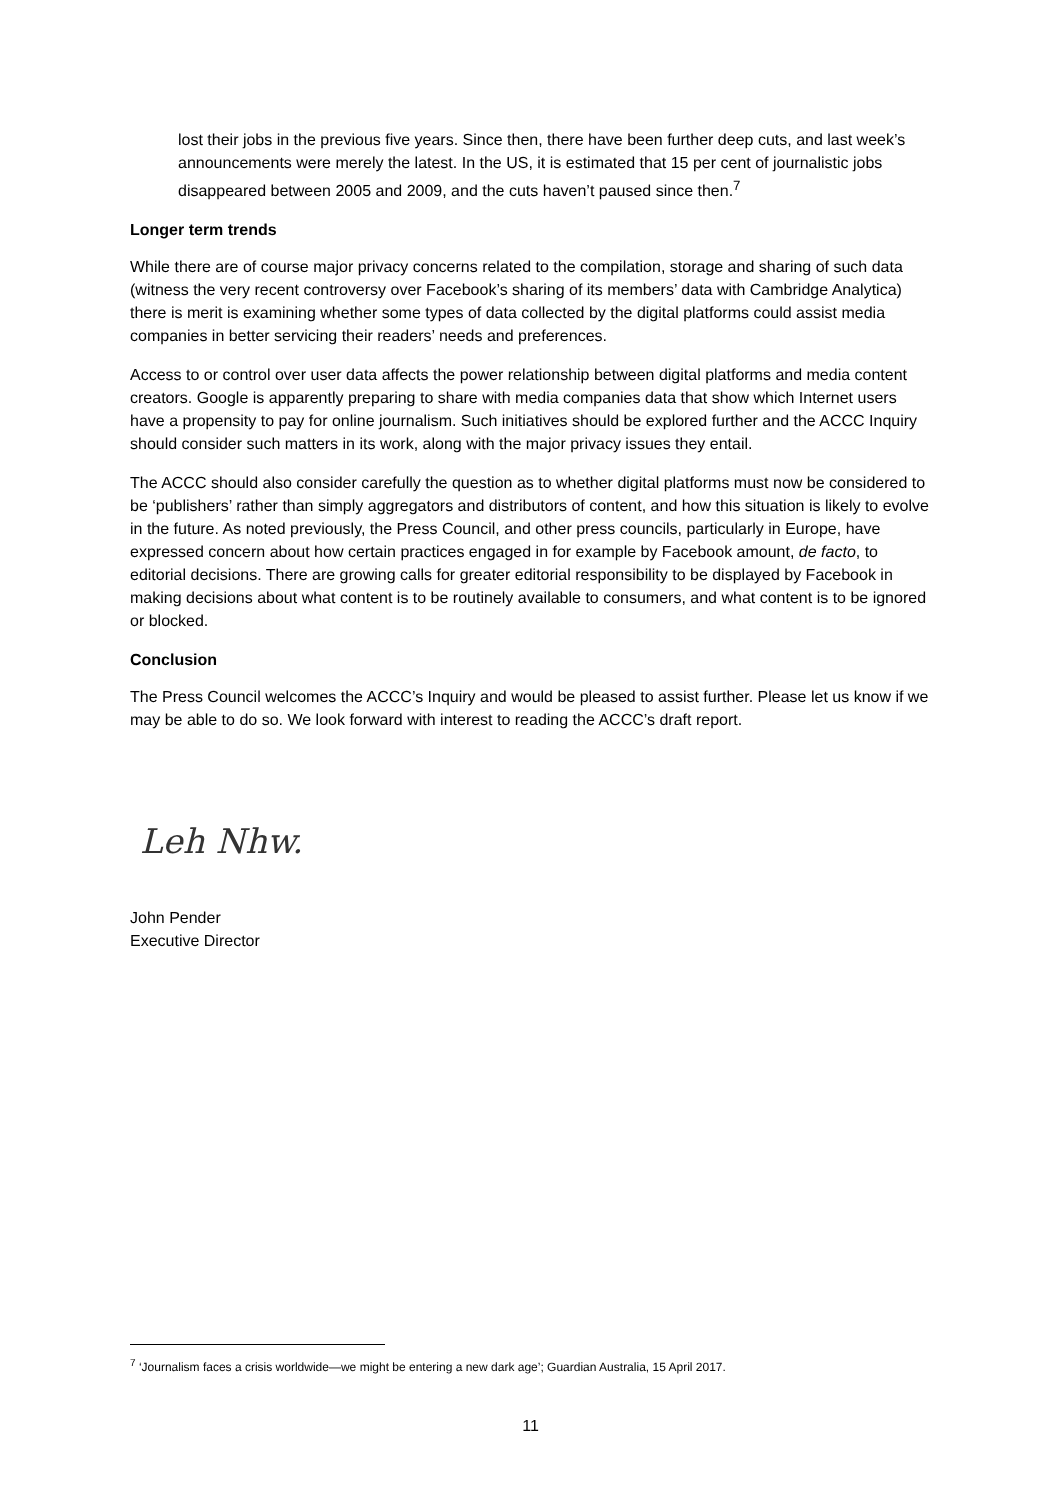lost their jobs in the previous five years. Since then, there have been further deep cuts, and last week’s announcements were merely the latest. In the US, it is estimated that 15 per cent of journalistic jobs disappeared between 2005 and 2009, and the cuts haven’t paused since then.<sup>7</sup>
Longer term trends
While there are of course major privacy concerns related to the compilation, storage and sharing of such data (witness the very recent controversy over Facebook’s sharing of its members’ data with Cambridge Analytica) there is merit is examining whether some types of data collected by the digital platforms could assist media companies in better servicing their readers’ needs and preferences.
Access to or control over user data affects the power relationship between digital platforms and media content creators. Google is apparently preparing to share with media companies data that show which Internet users have a propensity to pay for online journalism. Such initiatives should be explored further and the ACCC Inquiry should consider such matters in its work, along with the major privacy issues they entail.
The ACCC should also consider carefully the question as to whether digital platforms must now be considered to be ‘publishers’ rather than simply aggregators and distributors of content, and how this situation is likely to evolve in the future. As noted previously, the Press Council, and other press councils, particularly in Europe, have expressed concern about how certain practices engaged in for example by Facebook amount, de facto, to editorial decisions. There are growing calls for greater editorial responsibility to be displayed by Facebook in making decisions about what content is to be routinely available to consumers, and what content is to be ignored or blocked.
Conclusion
The Press Council welcomes the ACCC’s Inquiry and would be pleased to assist further. Please let us know if we may be able to do so. We look forward with interest to reading the ACCC’s draft report.
Leh Nhw.
John Pender
Executive Director
<sup>7</sup> ‘Journalism faces a crisis worldwide—we might be entering a new dark age’; Guardian Australia, 15 April 2017.
11